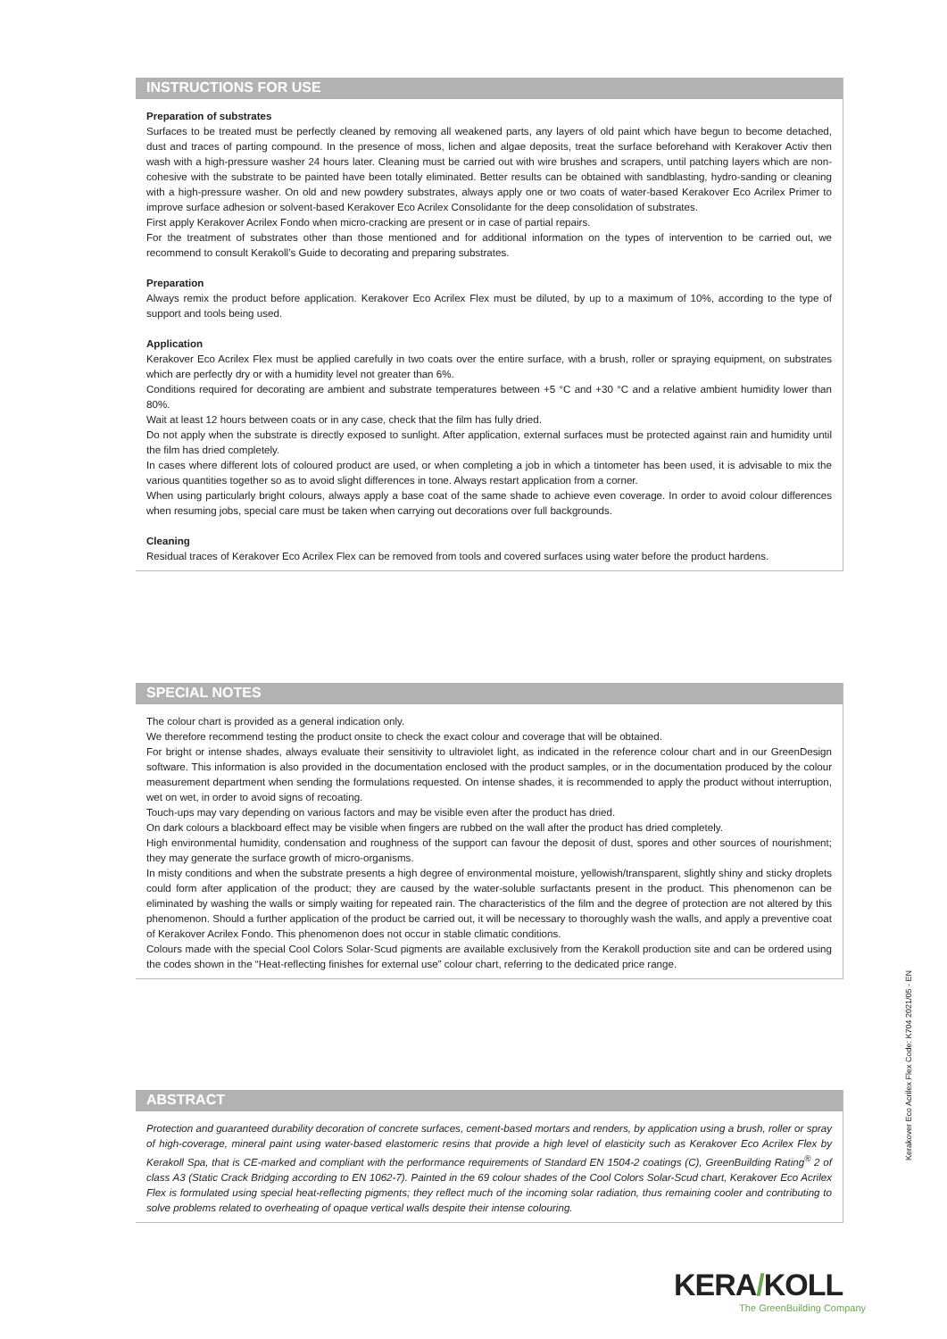INSTRUCTIONS FOR USE
Preparation of substrates
Surfaces to be treated must be perfectly cleaned by removing all weakened parts, any layers of old paint which have begun to become detached, dust and traces of parting compound. In the presence of moss, lichen and algae deposits, treat the surface beforehand with Kerakover Activ then wash with a high-pressure washer 24 hours later. Cleaning must be carried out with wire brushes and scrapers, until patching layers which are non-cohesive with the substrate to be painted have been totally eliminated. Better results can be obtained with sandblasting, hydro-sanding or cleaning with a high-pressure washer. On old and new powdery substrates, always apply one or two coats of water-based Kerakover Eco Acrilex Primer to improve surface adhesion or solvent-based Kerakover Eco Acrilex Consolidante for the deep consolidation of substrates.
First apply Kerakover Acrilex Fondo when micro-cracking are present or in case of partial repairs.
For the treatment of substrates other than those mentioned and for additional information on the types of intervention to be carried out, we recommend to consult Kerakoll’s Guide to decorating and preparing substrates.
Preparation
Always remix the product before application. Kerakover Eco Acrilex Flex must be diluted, by up to a maximum of 10%, according to the type of support and tools being used.
Application
Kerakover Eco Acrilex Flex must be applied carefully in two coats over the entire surface, with a brush, roller or spraying equipment, on substrates which are perfectly dry or with a humidity level not greater than 6%.
Conditions required for decorating are ambient and substrate temperatures between +5 °C and +30 °C and a relative ambient humidity lower than 80%.
Wait at least 12 hours between coats or in any case, check that the film has fully dried.
Do not apply when the substrate is directly exposed to sunlight. After application, external surfaces must be protected against rain and humidity until the film has dried completely.
In cases where different lots of coloured product are used, or when completing a job in which a tintometer has been used, it is advisable to mix the various quantities together so as to avoid slight differences in tone. Always restart application from a corner.
When using particularly bright colours, always apply a base coat of the same shade to achieve even coverage. In order to avoid colour differences when resuming jobs, special care must be taken when carrying out decorations over full backgrounds.
Cleaning
Residual traces of Kerakover Eco Acrilex Flex can be removed from tools and covered surfaces using water before the product hardens.
SPECIAL NOTES
The colour chart is provided as a general indication only.
We therefore recommend testing the product onsite to check the exact colour and coverage that will be obtained.
For bright or intense shades, always evaluate their sensitivity to ultraviolet light, as indicated in the reference colour chart and in our GreenDesign software. This information is also provided in the documentation enclosed with the product samples, or in the documentation produced by the colour measurement department when sending the formulations requested. On intense shades, it is recommended to apply the product without interruption, wet on wet, in order to avoid signs of recoating.
Touch-ups may vary depending on various factors and may be visible even after the product has dried.
On dark colours a blackboard effect may be visible when fingers are rubbed on the wall after the product has dried completely.
High environmental humidity, condensation and roughness of the support can favour the deposit of dust, spores and other sources of nourishment; they may generate the surface growth of micro-organisms.
In misty conditions and when the substrate presents a high degree of environmental moisture, yellowish/transparent, slightly shiny and sticky droplets could form after application of the product; they are caused by the water-soluble surfactants present in the product. This phenomenon can be eliminated by washing the walls or simply waiting for repeated rain. The characteristics of the film and the degree of protection are not altered by this phenomenon. Should a further application of the product be carried out, it will be necessary to thoroughly wash the walls, and apply a preventive coat of Kerakover Acrilex Fondo. This phenomenon does not occur in stable climatic conditions.
Colours made with the special Cool Colors Solar-Scud pigments are available exclusively from the Kerakoll production site and can be ordered using the codes shown in the “Heat-reflecting finishes for external use” colour chart, referring to the dedicated price range.
ABSTRACT
Protection and guaranteed durability decoration of concrete surfaces, cement-based mortars and renders, by application using a brush, roller or spray of high-coverage, mineral paint using water-based elastomeric resins that provide a high level of elasticity such as Kerakover Eco Acrilex Flex by Kerakoll Spa, that is CE-marked and compliant with the performance requirements of Standard EN 1504-2 coatings (C), GreenBuilding Rating<sup>®</sup> 2 of class A3 (Static Crack Bridging according to EN 1062-7). Painted in the 69 colour shades of the Cool Colors Solar-Scud chart, Kerakover Eco Acrilex Flex is formulated using special heat-reflecting pigments; they reflect much of the incoming solar radiation, thus remaining cooler and contributing to solve problems related to overheating of opaque vertical walls despite their intense colouring.
Kerakover Eco Acrilex Flex Code: K704 2021/05 - EN
KERA/KOLL
The GreenBuilding Company